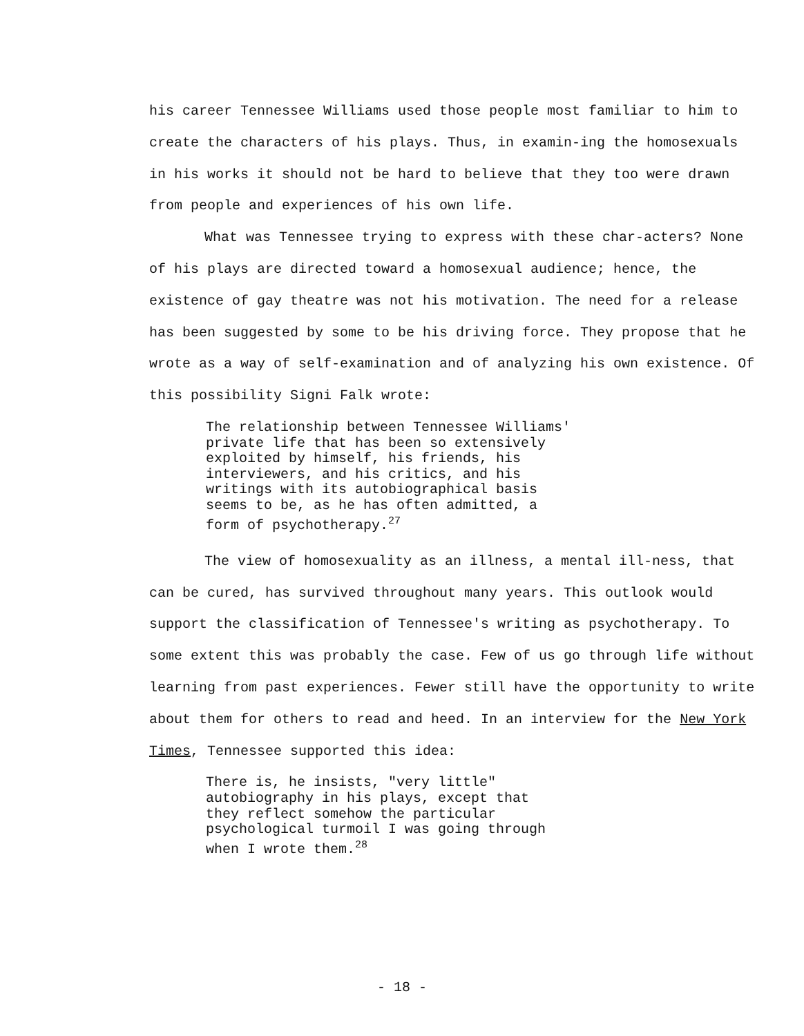his career Tennessee Williams used those people most familiar to him to create the characters of his plays. Thus, in examin-ing the homosexuals in his works it should not be hard to believe that they too were drawn from people and experiences of his own life.
What was Tennessee trying to express with these char-acters? None of his plays are directed toward a homosexual audience; hence, the existence of gay theatre was not his motivation. The need for a release has been suggested by some to be his driving force. They propose that he wrote as a way of self-examination and of analyzing his own existence. Of this possibility Signi Falk wrote:
The relationship between Tennessee Williams'
private life that has been so extensively
exploited by himself, his friends, his
interviewers, and his critics, and his
writings with its autobiographical basis
seems to be, as he has often admitted, a
form of psychotherapy.<sup>27</sup>
The view of homosexuality as an illness, a mental ill-ness, that can be cured, has survived throughout many years. This outlook would support the classification of Tennessee's writing as psychotherapy. To some extent this was probably the case. Few of us go through life without learning from past experiences. Fewer still have the opportunity to write about them for others to read and heed. In an interview for the New York Times, Tennessee supported this idea:
There is, he insists, "very little"
autobiography in his plays, except that
they reflect somehow the particular
psychological turmoil I was going through
when I wrote them.<sup>28</sup>
- 18 -